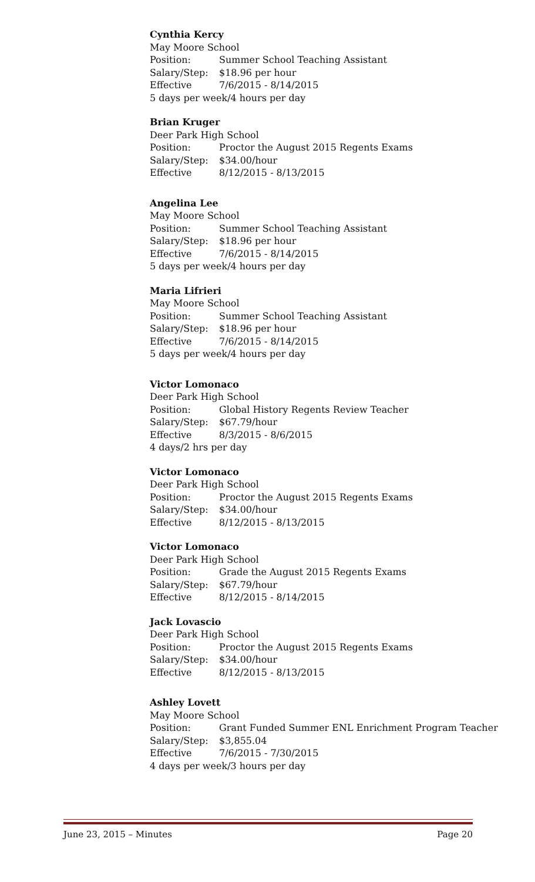Cynthia Kercy
May Moore School
Position: Summer School Teaching Assistant
Salary/Step: $18.96 per hour
Effective 7/6/2015 - 8/14/2015
5 days per week/4 hours per day
Brian Kruger
Deer Park High School
Position: Proctor the August 2015 Regents Exams
Salary/Step: $34.00/hour
Effective 8/12/2015 - 8/13/2015
Angelina Lee
May Moore School
Position: Summer School Teaching Assistant
Salary/Step: $18.96 per hour
Effective 7/6/2015 - 8/14/2015
5 days per week/4 hours per day
Maria Lifrieri
May Moore School
Position: Summer School Teaching Assistant
Salary/Step: $18.96 per hour
Effective 7/6/2015 - 8/14/2015
5 days per week/4 hours per day
Victor Lomonaco
Deer Park High School
Position: Global History Regents Review Teacher
Salary/Step: $67.79/hour
Effective 8/3/2015 - 8/6/2015
4 days/2 hrs per day
Victor Lomonaco
Deer Park High School
Position: Proctor the August 2015 Regents Exams
Salary/Step: $34.00/hour
Effective 8/12/2015 - 8/13/2015
Victor Lomonaco
Deer Park High School
Position: Grade the August 2015 Regents Exams
Salary/Step: $67.79/hour
Effective 8/12/2015 - 8/14/2015
Jack Lovascio
Deer Park High School
Position: Proctor the August 2015 Regents Exams
Salary/Step: $34.00/hour
Effective 8/12/2015 - 8/13/2015
Ashley Lovett
May Moore School
Position: Grant Funded Summer ENL Enrichment Program Teacher
Salary/Step: $3,855.04
Effective 7/6/2015 - 7/30/2015
4 days per week/3 hours per day
June 23, 2015 – Minutes Page 20